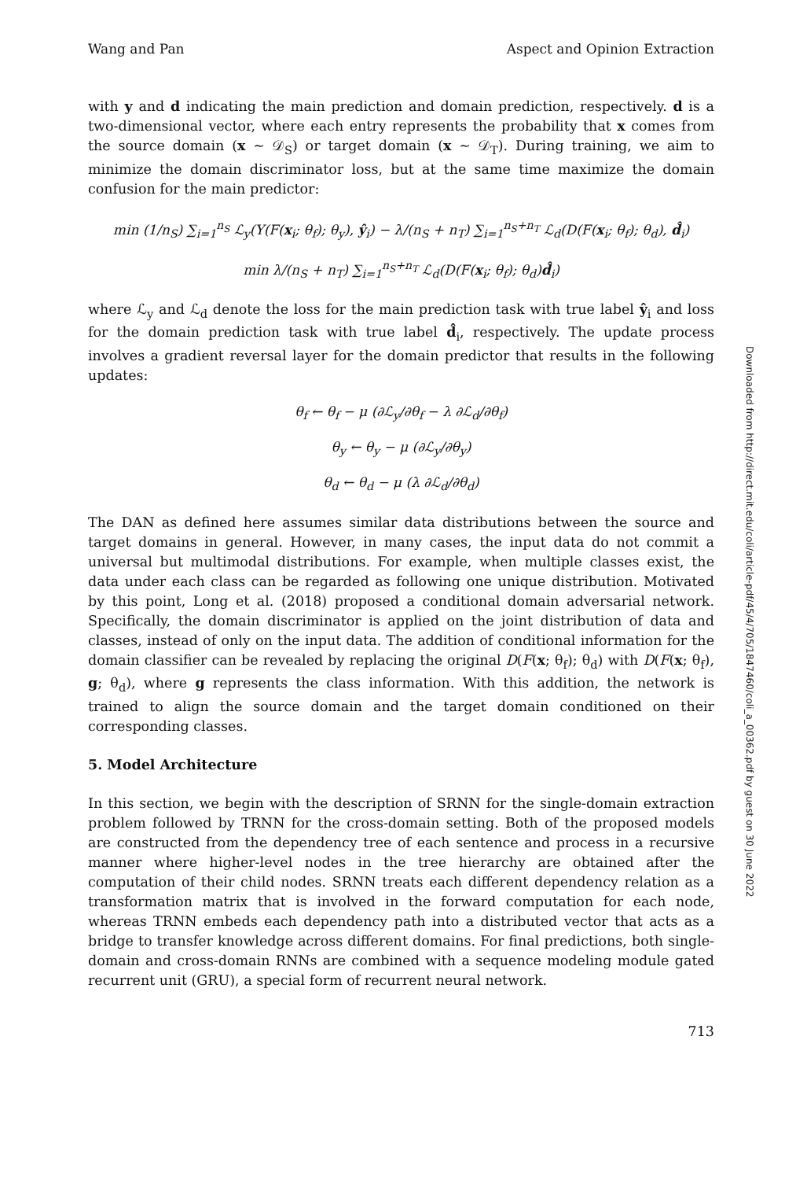Wang and Pan Aspect and Opinion Extraction
with y and d indicating the main prediction and domain prediction, respectively. d is a two-dimensional vector, where each entry represents the probability that x comes from the source domain (x ∼ 𝒟<sub>S</sub>) or target domain (x ∼ 𝒟<sub>T</sub>). During training, we aim to minimize the domain discriminator loss, but at the same time maximize the domain confusion for the main predictor:
min (1/n<sub>S</sub>) ∑<sub>i=1</sub><sup>n<sub>S</sub></sup> ℒ<sub>y</sub>(Y(F(x<sub>i</sub>; θ<sub>f</sub>); θ<sub>y</sub>), ŷ<sub>i</sub>) − λ/(n<sub>S</sub> + n<sub>T</sub>) ∑<sub>i=1</sub><sup>n<sub>S</sub>+n<sub>T</sub></sup> ℒ<sub>d</sub>(D(F(x<sub>i</sub>; θ<sub>f</sub>); θ<sub>d</sub>), d̂<sub>i</sub>)
min λ/(n<sub>S</sub> + n<sub>T</sub>) ∑<sub>i=1</sub><sup>n<sub>S</sub>+n<sub>T</sub></sup> ℒ<sub>d</sub>(D(F(x<sub>i</sub>; θ<sub>f</sub>); θ<sub>d</sub>)d̂<sub>i</sub>)
where ℒ<sub>y</sub> and ℒ<sub>d</sub> denote the loss for the main prediction task with true label ŷ<sub>i</sub> and loss for the domain prediction task with true label d̂<sub>i</sub>, respectively. The update process involves a gradient reversal layer for the domain predictor that results in the following updates:
θ<sub>f</sub> ← θ<sub>f</sub> − μ (∂ℒ<sub>y</sub>/∂θ<sub>f</sub> − λ ∂ℒ<sub>d</sub>/∂θ<sub>f</sub>)
θ<sub>y</sub> ← θ<sub>y</sub> − μ (∂ℒ<sub>y</sub>/∂θ<sub>y</sub>)
θ<sub>d</sub> ← θ<sub>d</sub> − μ (λ ∂ℒ<sub>d</sub>/∂θ<sub>d</sub>)
The DAN as defined here assumes similar data distributions between the source and target domains in general. However, in many cases, the input data do not commit a universal but multimodal distributions. For example, when multiple classes exist, the data under each class can be regarded as following one unique distribution. Motivated by this point, Long et al. (2018) proposed a conditional domain adversarial network. Specifically, the domain discriminator is applied on the joint distribution of data and classes, instead of only on the input data. The addition of conditional information for the domain classifier can be revealed by replacing the original D(F(x; θ<sub>f</sub>); θ<sub>d</sub>) with D(F(x; θ<sub>f</sub>), g; θ<sub>d</sub>), where g represents the class information. With this addition, the network is trained to align the source domain and the target domain conditioned on their corresponding classes.
5. Model Architecture
In this section, we begin with the description of SRNN for the single-domain extraction problem followed by TRNN for the cross-domain setting. Both of the proposed models are constructed from the dependency tree of each sentence and process in a recursive manner where higher-level nodes in the tree hierarchy are obtained after the computation of their child nodes. SRNN treats each different dependency relation as a transformation matrix that is involved in the forward computation for each node, whereas TRNN embeds each dependency path into a distributed vector that acts as a bridge to transfer knowledge across different domains. For final predictions, both single-domain and cross-domain RNNs are combined with a sequence modeling module gated recurrent unit (GRU), a special form of recurrent neural network.
713
Downloaded from http://direct.mit.edu/coli/article-pdf/45/4/705/1847460/coli_a_00362.pdf by guest on 30 June 2022